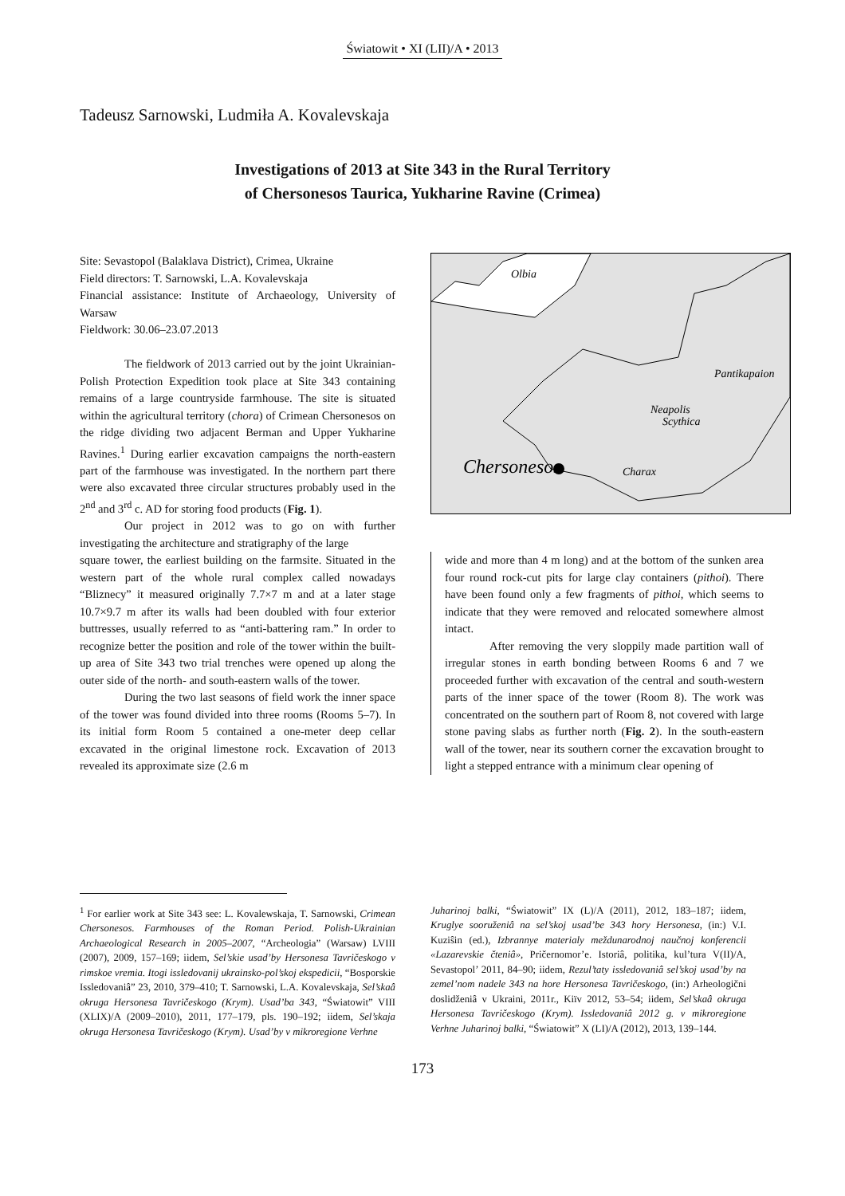Światowit • XI (LII)/A • 2013
Tadeusz Sarnowski, Ludmiła A. Kovalevskaja
Investigations of 2013 at Site 343 in the Rural Territory
of Chersonesos Taurica, Yukharine Ravine (Crimea)
Site: Sevastopol (Balaklava District), Crimea, Ukraine
Field directors: T. Sarnowski, L.A. Kovalevskaja
Financial assistance: Institute of Archaeology, University of Warsaw
Fieldwork: 30.06–23.07.2013
The fieldwork of 2013 carried out by the joint Ukrainian-Polish Protection Expedition took place at Site 343 containing remains of a large countryside farmhouse. The site is situated within the agricultural territory (chora) of Crimean Chersonesos on the ridge dividing two adjacent Berman and Upper Yukharine Ravines.<sup>1</sup> During earlier excavation campaigns the north-eastern part of the farmhouse was investigated. In the northern part there were also excavated three circular structures probably used in the 2<sup>nd</sup> and 3<sup>rd</sup> c. AD for storing food products (Fig. 1).
Our project in 2012 was to go on with further investigating the architecture and stratigraphy of the large
Olbia
Neapolis
Scythica
Pantikapaion
Chersonesos
Charax
square tower, the earliest building on the farmsite. Situated in the western part of the whole rural complex called nowadays “Bliznecy” it measured originally 7.7×7 m and at a later stage 10.7×9.7 m after its walls had been doubled with four exterior buttresses, usually referred to as “anti-battering ram.” In order to recognize better the position and role of the tower within the built-up area of Site 343 two trial trenches were opened up along the outer side of the north- and south-eastern walls of the tower.
During the two last seasons of field work the inner space of the tower was found divided into three rooms (Rooms 5–7). In its initial form Room 5 contained a one-meter deep cellar excavated in the original limestone rock. Excavation of 2013 revealed its approximate size (2.6 m
wide and more than 4 m long) and at the bottom of the sunken area four round rock-cut pits for large clay containers (pithoi). There have been found only a few fragments of pithoi, which seems to indicate that they were removed and relocated somewhere almost intact.
After removing the very sloppily made partition wall of irregular stones in earth bonding between Rooms 6 and 7 we proceeded further with excavation of the central and south-western parts of the inner space of the tower (Room 8). The work was concentrated on the southern part of Room 8, not covered with large stone paving slabs as further north (Fig. 2). In the south-eastern wall of the tower, near its southern corner the excavation brought to light a stepped entrance with a minimum clear opening of
<sup>1</sup> For earlier work at Site 343 see: L. Kovalewskaja, T. Sarnowski, Crimean Chersonesos. Farmhouses of the Roman Period. Polish-Ukrainian Archaeological Research in 2005–2007, “Archeologia” (Warsaw) LVIII (2007), 2009, 157–169; iidem, Sel’skie usad’by Hersonesa Tavričeskogo v rimskoe vremia. Itogi issledovanij ukrainsko-pol’skoj ekspedicii, “Bosporskie Issledovaniâ” 23, 2010, 379–410; T. Sarnowski, L.A. Kovalevskaja, Sel’skaâ okruga Hersonesa Tavričeskogo (Krym). Usad’ba 343, “Światowit” VIII (XLIX)/A (2009–2010), 2011, 177–179, pls. 190–192; iidem, Sel’skaja okruga Hersonesa Tavričeskogo (Krym). Usad’by v mikroregione Verhne
Juharinoj balki, “Światowit” IX (L)/A (2011), 2012, 183–187; iidem, Kruglye sooruženiâ na sel’skoj usad’be 343 hory Hersonesa, (in:) V.I. Kuziŝin (ed.), Izbrannye materialy meždunarodnoj naučnoj konferencii «Lazarevskie čteniâ», Pričernomor’e. Istoriâ, politika, kul’tura V(II)/A, Sevastopol’ 2011, 84–90; iidem, Rezul’taty issledovaniâ sel’skoj usad’by na zemel’nom nadele 343 na hore Hersonesa Tavričeskogo, (in:) Arheologični doslidženiâ v Ukraini, 2011r., Kiïv 2012, 53–54; iidem, Sel’skaâ okruga Hersonesa Tavričeskogo (Krym). Issledovaniâ 2012 g. v mikroregione Verhne Juharinoj balki, “Światowit” X (LI)/A (2012), 2013, 139–144.
173